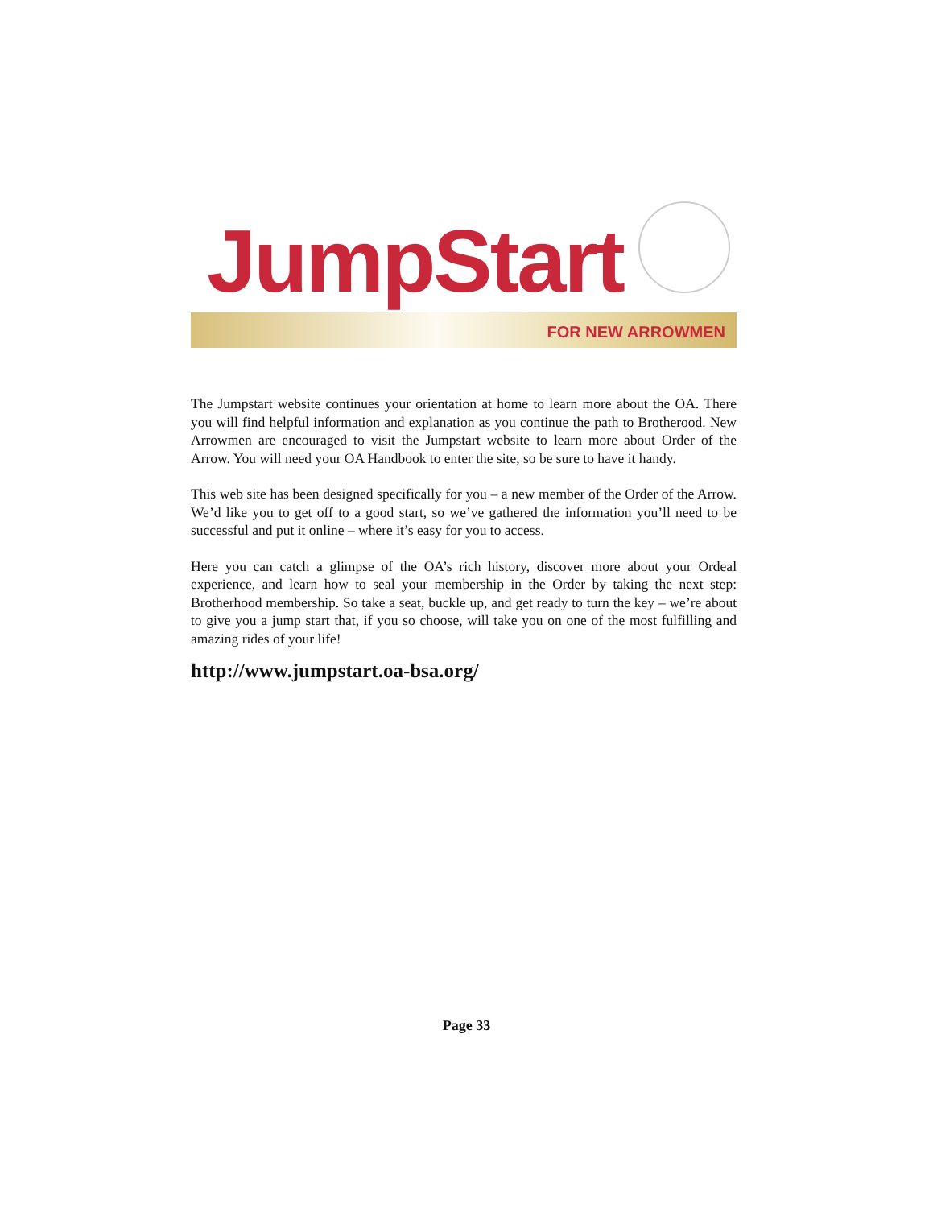JumpStart
FOR NEW ARROWMEN
The Jumpstart website continues your orientation at home to learn more about the OA. There you will find helpful information and explanation as you continue the path to Brotherood. New Arrowmen are encouraged to visit the Jumpstart website to learn more about Order of the Arrow. You will need your OA Handbook to enter the site, so be sure to have it handy.
This web site has been designed specifically for you – a new member of the Order of the Arrow. We’d like you to get off to a good start, so we’ve gathered the information you’ll need to be successful and put it online – where it’s easy for you to access.
Here you can catch a glimpse of the OA’s rich history, discover more about your Ordeal experience, and learn how to seal your membership in the Order by taking the next step: Brotherhood membership. So take a seat, buckle up, and get ready to turn the key – we’re about to give you a jump start that, if you so choose, will take you on one of the most fulfilling and amazing rides of your life!
http://www.jumpstart.oa-bsa.org/
Page 33